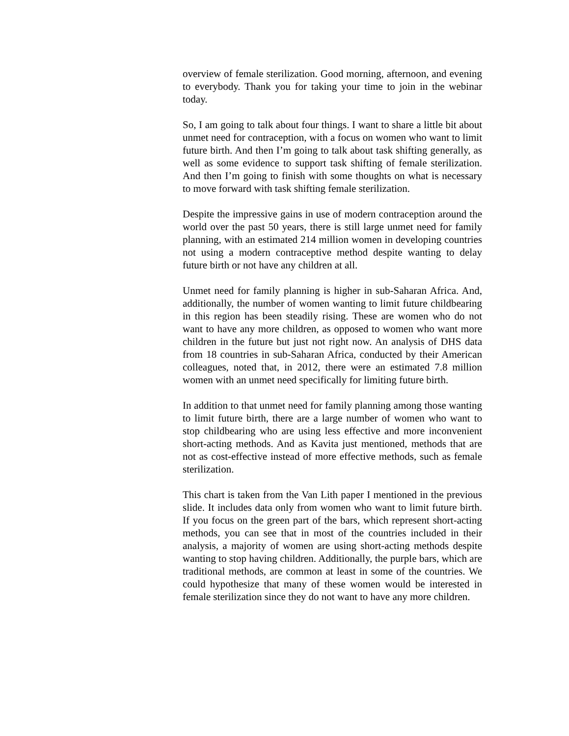overview of female sterilization. Good morning, afternoon, and evening to everybody. Thank you for taking your time to join in the webinar today.
So, I am going to talk about four things. I want to share a little bit about unmet need for contraception, with a focus on women who want to limit future birth. And then I’m going to talk about task shifting generally, as well as some evidence to support task shifting of female sterilization. And then I’m going to finish with some thoughts on what is necessary to move forward with task shifting female sterilization.
Despite the impressive gains in use of modern contraception around the world over the past 50 years, there is still large unmet need for family planning, with an estimated 214 million women in developing countries not using a modern contraceptive method despite wanting to delay future birth or not have any children at all.
Unmet need for family planning is higher in sub-Saharan Africa. And, additionally, the number of women wanting to limit future childbearing in this region has been steadily rising. These are women who do not want to have any more children, as opposed to women who want more children in the future but just not right now. An analysis of DHS data from 18 countries in sub-Saharan Africa, conducted by their American colleagues, noted that, in 2012, there were an estimated 7.8 million women with an unmet need specifically for limiting future birth.
In addition to that unmet need for family planning among those wanting to limit future birth, there are a large number of women who want to stop childbearing who are using less effective and more inconvenient short-acting methods. And as Kavita just mentioned, methods that are not as cost-effective instead of more effective methods, such as female sterilization.
This chart is taken from the Van Lith paper I mentioned in the previous slide. It includes data only from women who want to limit future birth. If you focus on the green part of the bars, which represent short-acting methods, you can see that in most of the countries included in their analysis, a majority of women are using short-acting methods despite wanting to stop having children. Additionally, the purple bars, which are traditional methods, are common at least in some of the countries. We could hypothesize that many of these women would be interested in female sterilization since they do not want to have any more children.